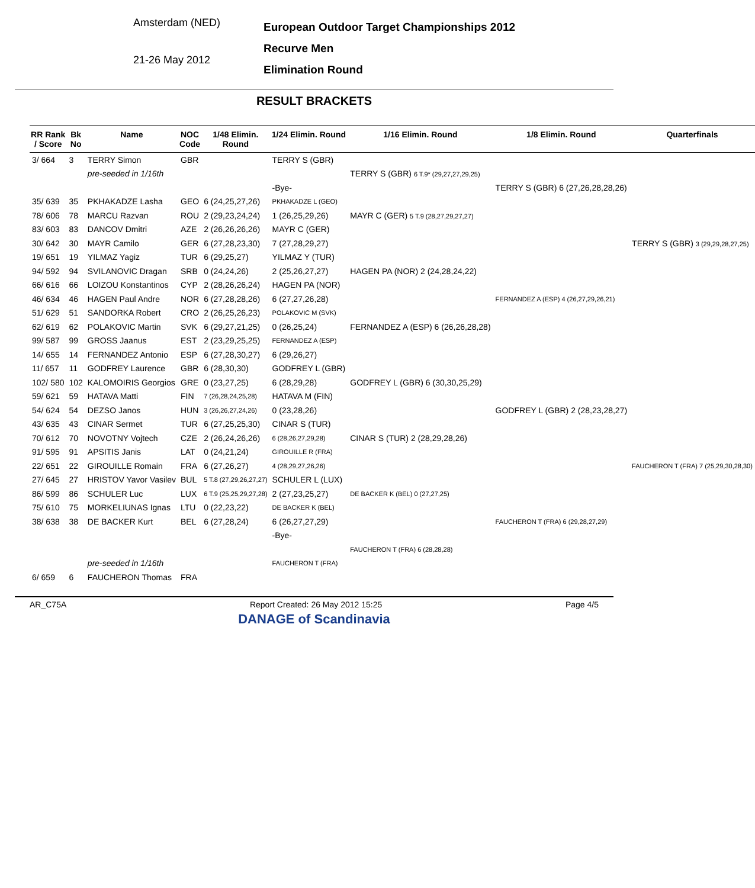Amsterdam (NED)
21-26 May 2012
European Outdoor Target Championships 2012
Recurve Men
Elimination Round
RESULT BRACKETS
| RR Rank / Score | Bk No | Name | NOC Code | 1/48 Elimin. Round | 1/24 Elimin. Round | 1/16 Elimin. Round | 1/8 Elimin. Round | Quarterfinals |
| --- | --- | --- | --- | --- | --- | --- | --- | --- |
| 3/ 664 | 3 | TERRY Simon | GBR | | TERRY S (GBR) | | | |
| | | pre-seeded in 1/16th | | | | TERRY S (GBR) 6 T.9* (29,27,27,29,25) | | |
| | | | | | -Bye- | | TERRY S (GBR) 6 (27,26,28,28,26) | |
| 35/ 639 | 35 | PKHAKADZE Lasha | GEO | 6 (24,25,27,26) | PKHAKADZE L (GEO) | | | |
| 78/ 606 | 78 | MARCU Razvan | ROU | 2 (29,23,24,24) | 1 (26,25,29,26) | MAYR C (GER) 5 T.9 (28,27,29,27,27) | | |
| 83/ 603 | 83 | DANCOV Dmitri | AZE | 2 (26,26,26,26) | MAYR C (GER) | | | |
| 30/ 642 | 30 | MAYR Camilo | GER | 6 (27,28,23,30) | 7 (27,28,29,27) | | | TERRY S (GBR) 3 (29,29,28,27,25) |
| 19/ 651 | 19 | YILMAZ Yagiz | TUR | 6 (29,25,27) | YILMAZ Y (TUR) | | | |
| 94/ 592 | 94 | SVILANOVIC Dragan | SRB | 0 (24,24,26) | 2 (25,26,27,27) | HAGEN PA (NOR) 2 (24,28,24,22) | | |
| 66/ 616 | 66 | LOIZOU Konstantinos | CYP | 2 (28,26,26,24) | HAGEN PA (NOR) | | | |
| 46/ 634 | 46 | HAGEN Paul Andre | NOR | 6 (27,28,28,26) | 6 (27,27,26,28) | | FERNANDEZ A (ESP) 4 (26,27,29,26,21) | |
| 51/ 629 | 51 | SANDORKA Robert | CRO | 2 (26,25,26,23) | POLAKOVIC M (SVK) | | | |
| 62/ 619 | 62 | POLAKOVIC Martin | SVK | 6 (29,27,21,25) | 0 (26,25,24) | FERNANDEZ A (ESP) 6 (26,26,28,28) | | |
| 99/ 587 | 99 | GROSS Jaanus | EST | 2 (23,29,25,25) | FERNANDEZ A (ESP) | | | |
| 14/ 655 | 14 | FERNANDEZ Antonio | ESP | 6 (27,28,30,27) | 6 (29,26,27) | | | |
| 11/ 657 | 11 | GODFREY Laurence | GBR | 6 (28,30,30) | GODFREY L (GBR) | | | |
| 102/ 580 | 102 | KALOMOIRIS Georgios | GRE | 0 (23,27,25) | 6 (28,29,28) | GODFREY L (GBR) 6 (30,30,25,29) | | |
| 59/ 621 | 59 | HATAVA Matti | FIN | 7 (26,28,24,25,28) | HATAVA M (FIN) | | | |
| 54/ 624 | 54 | DEZSO Janos | HUN | 3 (26,26,27,24,26) | 0 (23,28,26) | | GODFREY L (GBR) 2 (28,23,28,27) | |
| 43/ 635 | 43 | CINAR Sermet | TUR | 6 (27,25,25,30) | CINAR S (TUR) | | | |
| 70/ 612 | 70 | NOVOTNY Vojtech | CZE | 2 (26,24,26,26) | 6 (28,26,27,29,28) | CINAR S (TUR) 2 (28,29,28,26) | | |
| 91/ 595 | 91 | APSITIS Janis | LAT | 0 (24,21,24) | GIROUILLE R (FRA) | | | |
| 22/ 651 | 22 | GIROUILLE Romain | FRA | 6 (27,26,27) | 4 (28,29,27,26,26) | | | FAUCHERON T (FRA) 7 (25,29,30,28,30) |
| 27/ 645 | 27 | HRISTOV Yavor Vasilev | BUL | 5 T.8 (27,29,26,27,27) | SCHULER L (LUX) | | | |
| 86/ 599 | 86 | SCHULER Luc | LUX | 6 T.9 (25,25,29,27,28) | 2 (27,23,25,27) | DE BACKER K (BEL) 0 (27,27,25) | | |
| 75/ 610 | 75 | MORKELIUNAS Ignas | LTU | 0 (22,23,22) | DE BACKER K (BEL) | | | |
| 38/ 638 | 38 | DE BACKER Kurt | BEL | 6 (27,28,24) | 6 (26,27,27,29) | | FAUCHERON T (FRA) 6 (29,28,27,29) | |
| | | | | | -Bye- | | | |
| | | | | | | FAUCHERON T (FRA) 6 (28,28,28) | | |
| | | pre-seeded in 1/16th | | | FAUCHERON T (FRA) | | | |
| 6/ 659 | 6 | FAUCHERON Thomas | FRA | | | | | |
AR_C75A Report Created: 26 May 2012 15:25 Page 4/5
DANAGE of Scandinavia